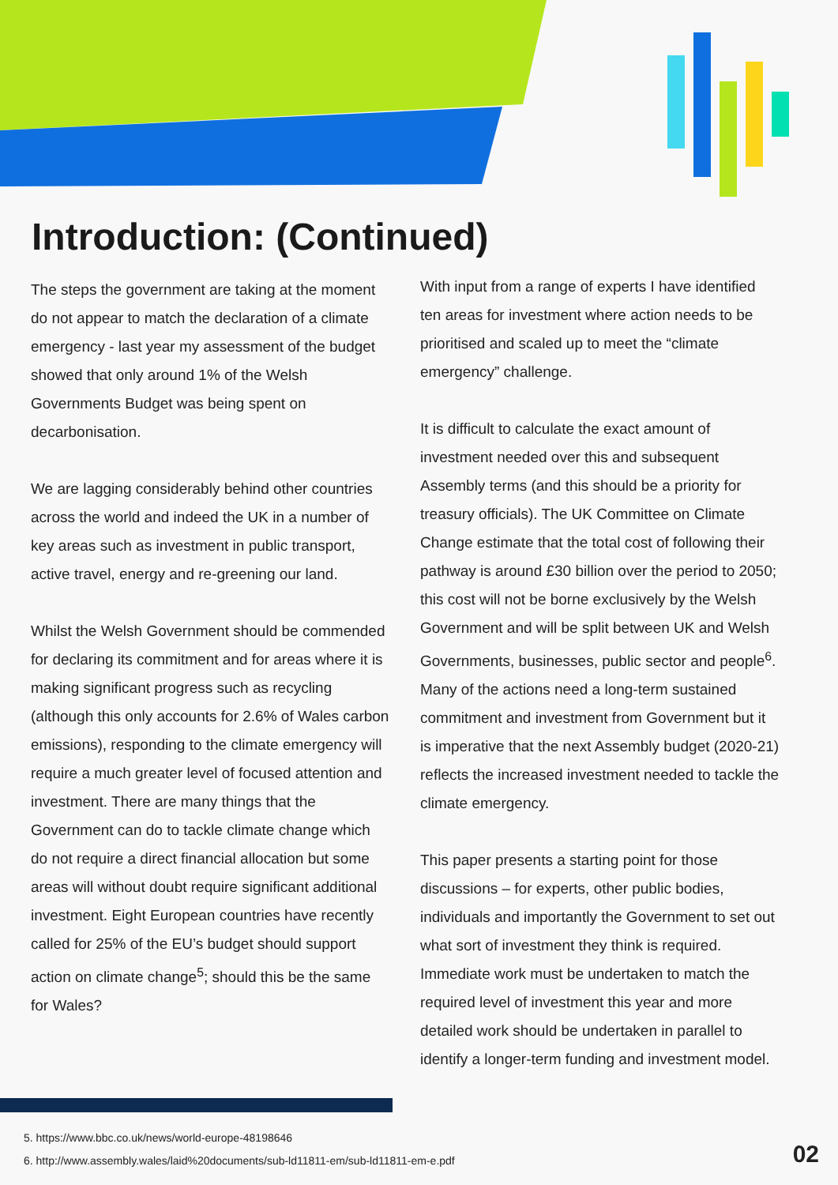Introduction: (Continued)
The steps the government are taking at the moment do not appear to match the declaration of a climate emergency - last year my assessment of the budget showed that only around 1% of the Welsh Governments Budget was being spent on decarbonisation.
We are lagging considerably behind other countries across the world and indeed the UK in a number of key areas such as investment in public transport, active travel, energy and re-greening our land.
Whilst the Welsh Government should be commended for declaring its commitment and for areas where it is making significant progress such as recycling (although this only accounts for 2.6% of Wales carbon emissions), responding to the climate emergency will require a much greater level of focused attention and investment. There are many things that the Government can do to tackle climate change which do not require a direct financial allocation but some areas will without doubt require significant additional investment. Eight European countries have recently called for 25% of the EU’s budget should support action on climate change<sup>5</sup>; should this be the same for Wales?
With input from a range of experts I have identified ten areas for investment where action needs to be prioritised and scaled up to meet the “climate emergency” challenge.
It is difficult to calculate the exact amount of investment needed over this and subsequent Assembly terms (and this should be a priority for treasury officials). The UK Committee on Climate Change estimate that the total cost of following their pathway is around £30 billion over the period to 2050; this cost will not be borne exclusively by the Welsh Government and will be split between UK and Welsh Governments, businesses, public sector and people<sup>6</sup>. Many of the actions need a long-term sustained commitment and investment from Government but it is imperative that the next Assembly budget (2020-21) reflects the increased investment needed to tackle the climate emergency.
This paper presents a starting point for those discussions – for experts, other public bodies, individuals and importantly the Government to set out what sort of investment they think is required. Immediate work must be undertaken to match the required level of investment this year and more detailed work should be undertaken in parallel to identify a longer-term funding and investment model.
5. https://www.bbc.co.uk/news/world-europe-48198646
6. http://www.assembly.wales/laid%20documents/sub-ld11811-em/sub-ld11811-em-e.pdf
02